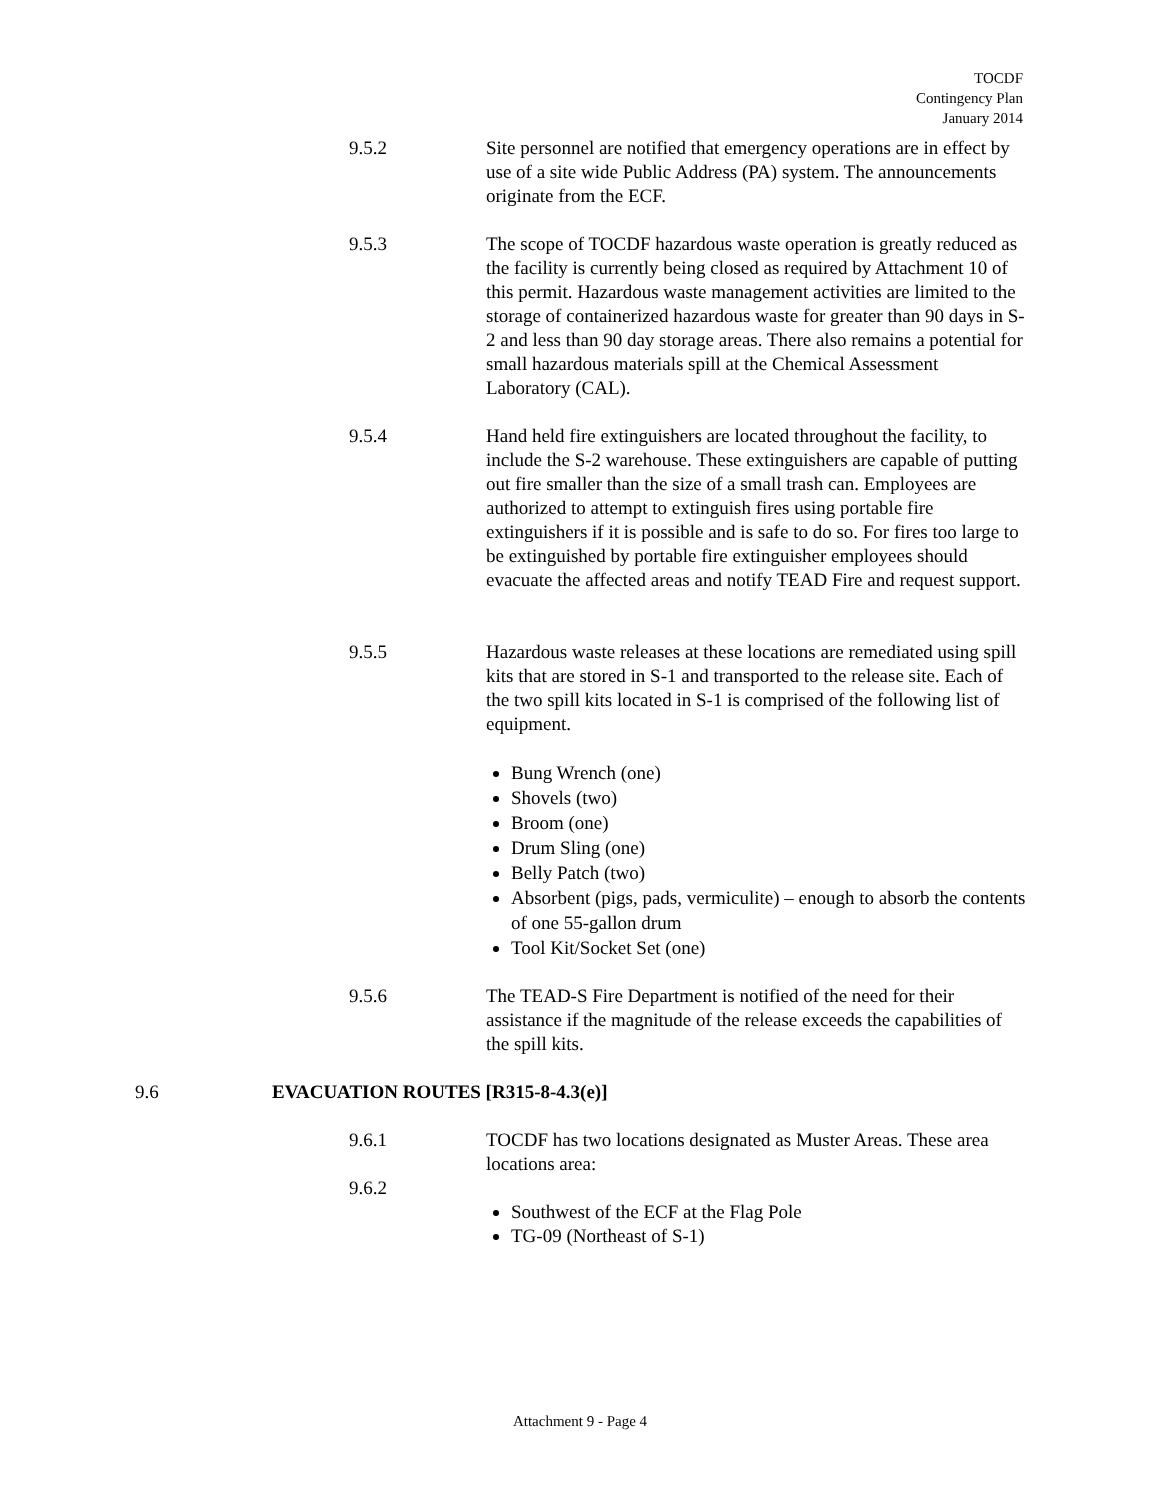TOCDF
Contingency Plan
January 2014
9.5.2 Site personnel are notified that emergency operations are in effect by use of a site wide Public Address (PA) system. The announcements originate from the ECF.
9.5.3 The scope of TOCDF hazardous waste operation is greatly reduced as the facility is currently being closed as required by Attachment 10 of this permit. Hazardous waste management activities are limited to the storage of containerized hazardous waste for greater than 90 days in S-2 and less than 90 day storage areas. There also remains a potential for small hazardous materials spill at the Chemical Assessment Laboratory (CAL).
9.5.4 Hand held fire extinguishers are located throughout the facility, to include the S-2 warehouse. These extinguishers are capable of putting out fire smaller than the size of a small trash can. Employees are authorized to attempt to extinguish fires using portable fire extinguishers if it is possible and is safe to do so. For fires too large to be extinguished by portable fire extinguisher employees should evacuate the affected areas and notify TEAD Fire and request support.
9.5.5 Hazardous waste releases at these locations are remediated using spill kits that are stored in S-1 and transported to the release site. Each of the two spill kits located in S-1 is comprised of the following list of equipment.
Bung Wrench (one)
Shovels (two)
Broom (one)
Drum Sling (one)
Belly Patch (two)
Absorbent (pigs, pads, vermiculite) – enough to absorb the contents of one 55-gallon drum
Tool Kit/Socket Set (one)
9.5.6 The TEAD-S Fire Department is notified of the need for their assistance if the magnitude of the release exceeds the capabilities of the spill kits.
9.6 EVACUATION ROUTES [R315-8-4.3(e)]
9.6.1 TOCDF has two locations designated as Muster Areas. These area locations area:
9.6.2
Southwest of the ECF at the Flag Pole
TG-09 (Northeast of S-1)
Attachment 9 - Page 4